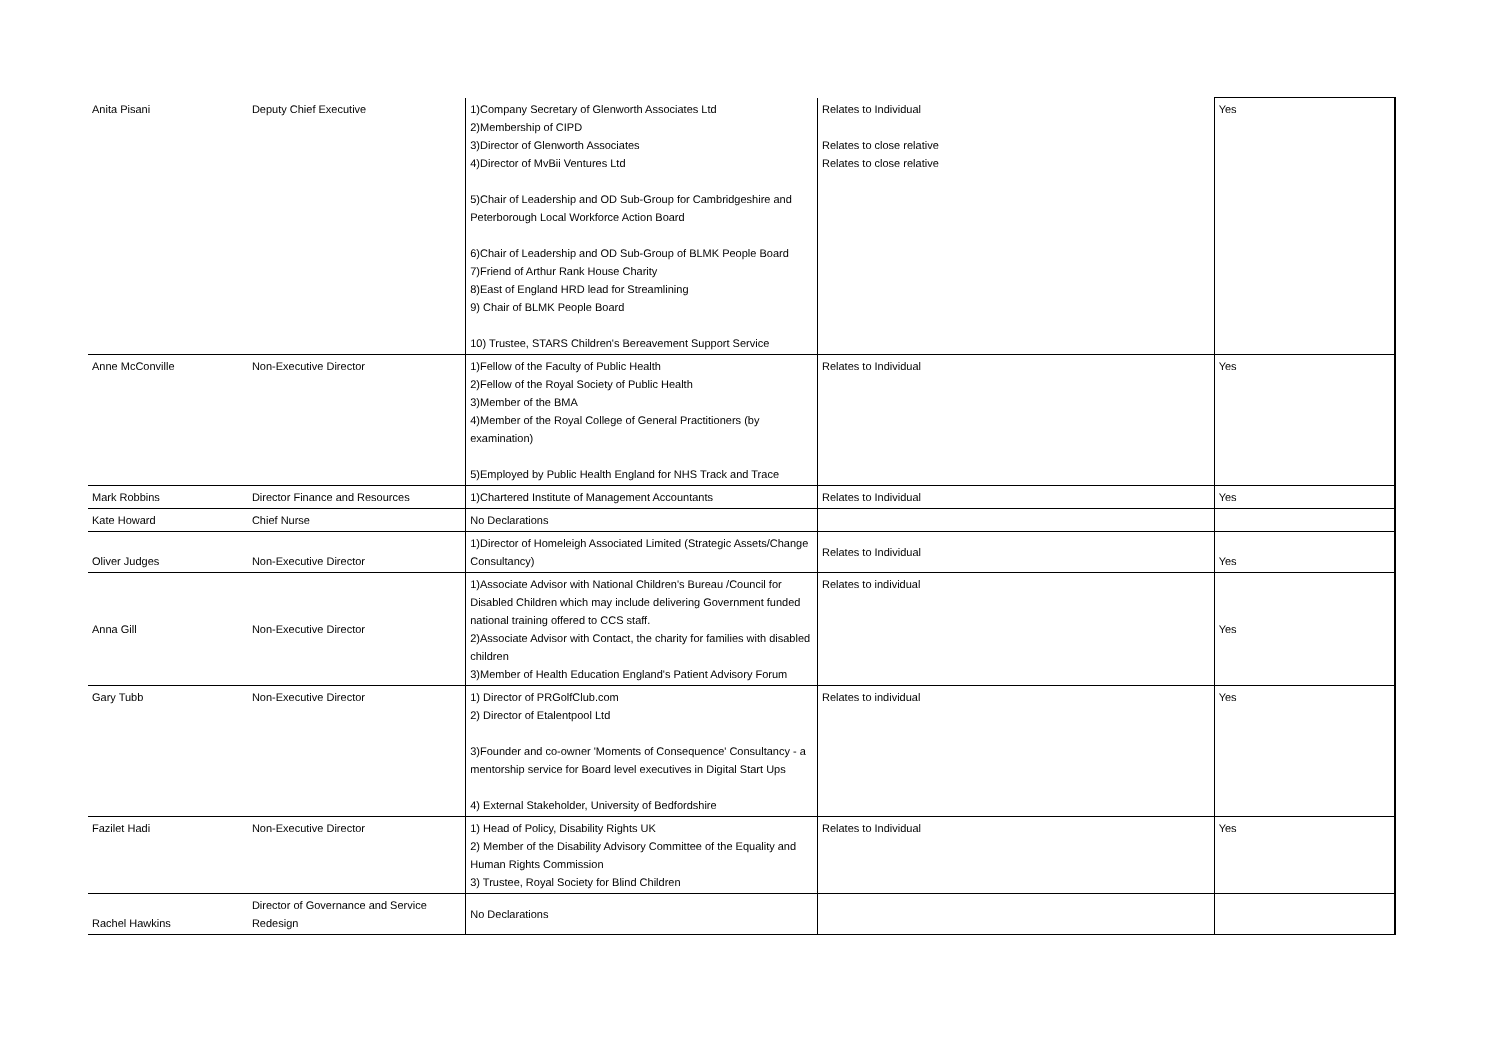| Anita Pisani | Deputy Chief Executive | 1)Company Secretary of Glenworth Associates Ltd 2)Membership of CIPD 3)Director of Glenworth Associates 4)Director of MvBii Ventures Ltd 5)Chair of Leadership and OD Sub-Group for Cambridgeshire and Peterborough Local Workforce Action Board 6)Chair of Leadership and OD Sub-Group of BLMK People Board 7)Friend of Arthur Rank House Charity 8)East of England HRD lead for Streamlining 9) Chair of BLMK People Board 10) Trustee, STARS Children's Bereavement Support Service | Relates to Individual Relates to close relative Relates to close relative | Yes |
| Anne McConville | Non-Executive Director | 1)Fellow of the Faculty of Public Health 2)Fellow of the Royal Society of Public Health 3)Member of the BMA 4)Member of the Royal College of General Practitioners (by examination) 5)Employed by Public Health England for NHS Track and Trace | Relates to Individual | Yes |
| Mark Robbins | Director Finance and Resources | 1)Chartered Institute of Management Accountants | Relates to Individual | Yes |
| Kate Howard | Chief Nurse | No Declarations | | |
| Oliver Judges | Non-Executive Director | 1)Director of Homeleigh Associated Limited (Strategic Assets/Change Consultancy) | Relates to Individual | Yes |
| Anna Gill | Non-Executive Director | 1)Associate Advisor with National Children's Bureau /Council for Disabled Children which may include delivering Government funded national training offered to CCS staff. 2)Associate Advisor with Contact, the charity for families with disabled children 3)Member of Health Education England's Patient Advisory Forum | Relates to individual | Yes |
| Gary Tubb | Non-Executive Director | 1) Director of PRGolfClub.com 2) Director of Etalentpool Ltd 3)Founder and co-owner 'Moments of Consequence' Consultancy - a mentorship service for Board level executives in Digital Start Ups 4) External Stakeholder, University of Bedfordshire | Relates to individual | Yes |
| Fazilet Hadi | Non-Executive Director | 1) Head of Policy, Disability Rights UK 2) Member of the Disability Advisory Committee of the Equality and Human Rights Commission 3) Trustee, Royal Society for Blind Children | Relates to Individual | Yes |
| Rachel Hawkins | Director of Governance and Service Redesign | No Declarations | | |